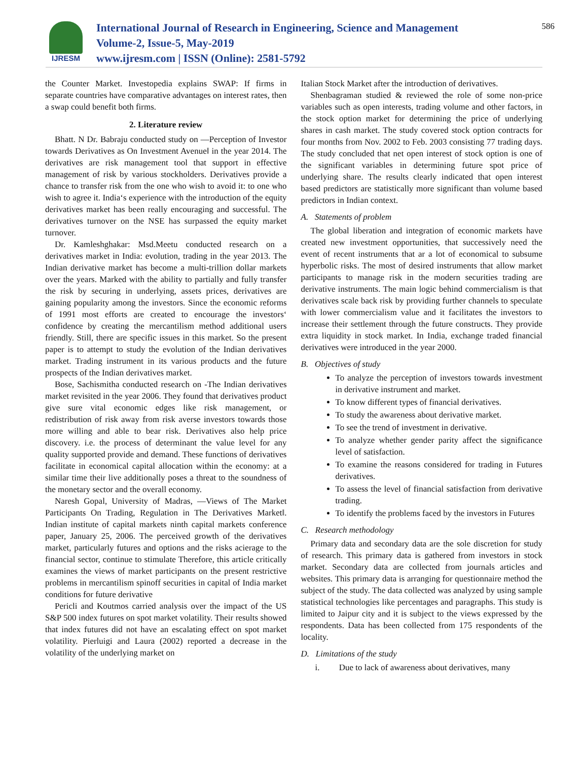IJRESM
International Journal of Research in Engineering, Science and Management
Volume-2, Issue-5, May-2019
www.ijresm.com | ISSN (Online): 2581-5792
586
the Counter Market. Investopedia explains SWAP: If firms in separate countries have comparative advantages on interest rates, then a swap could benefit both firms.
2. Literature review
Bhatt. N Dr. Babraju conducted study on ―Perception of Investor towards Derivatives as On Investment Avenue‖ in the year 2014. The derivatives are risk management tool that support in effective management of risk by various stockholders. Derivatives provide a chance to transfer risk from the one who wish to avoid it: to one who wish to agree it. India‘s experience with the introduction of the equity derivatives market has been really encouraging and successful. The derivatives turnover on the NSE has surpassed the equity market turnover.
Dr. Kamleshghakar: Msd.Meetu conducted research on a derivatives market in India: evolution, trading in the year 2013. The Indian derivative market has become a multi-trillion dollar markets over the years. Marked with the ability to partially and fully transfer the risk by securing in underlying, assets prices, derivatives are gaining popularity among the investors. Since the economic reforms of 1991 most efforts are created to encourage the investors‘ confidence by creating the mercantilism method additional users friendly. Still, there are specific issues in this market. So the present paper is to attempt to study the evolution of the Indian derivatives market. Trading instrument in its various products and the future prospects of the Indian derivatives market.
Bose, Sachismitha conducted research on -The Indian derivatives market revisited in the year 2006. They found that derivatives product give sure vital economic edges like risk management, or redistribution of risk away from risk averse investors towards those more willing and able to bear risk. Derivatives also help price discovery. i.e. the process of determinant the value level for any quality supported provide and demand. These functions of derivatives facilitate in economical capital allocation within the economy: at a similar time their live additionally poses a threat to the soundness of the monetary sector and the overall economy.
Naresh Gopal, University of Madras, ―Views of The Market Participants On Trading, Regulation in The Derivatives Market‖. Indian institute of capital markets ninth capital markets conference paper, January 25, 2006. The perceived growth of the derivatives market, particularly futures and options and the risks acierage to the financial sector, continue to stimulate Therefore, this article critically examines the views of market participants on the present restrictive problems in mercantilism spinoff securities in capital of India market conditions for future derivative
Pericli and Koutmos carried analysis over the impact of the US S&P 500 index futures on spot market volatility. Their results showed that index futures did not have an escalating effect on spot market volatility. Pierluigi and Laura (2002) reported a decrease in the volatility of the underlying market on
Italian Stock Market after the introduction of derivatives.
Shenbagraman studied & reviewed the role of some non-price variables such as open interests, trading volume and other factors, in the stock option market for determining the price of underlying shares in cash market. The study covered stock option contracts for four months from Nov. 2002 to Feb. 2003 consisting 77 trading days. The study concluded that net open interest of stock option is one of the significant variables in determining future spot price of underlying share. The results clearly indicated that open interest based predictors are statistically more significant than volume based predictors in Indian context.
A. Statements of problem
The global liberation and integration of economic markets have created new investment opportunities, that successively need the event of recent instruments that ar a lot of economical to subsume hyperbolic risks. The most of desired instruments that allow market participants to manage risk in the modern securities trading are derivative instruments. The main logic behind commercialism is that derivatives scale back risk by providing further channels to speculate with lower commercialism value and it facilitates the investors to increase their settlement through the future constructs. They provide extra liquidity in stock market. In India, exchange traded financial derivatives were introduced in the year 2000.
B. Objectives of study
To analyze the perception of investors towards investment in derivative instrument and market.
To know different types of financial derivatives.
To study the awareness about derivative market.
To see the trend of investment in derivative.
To analyze whether gender parity affect the significance level of satisfaction.
To examine the reasons considered for trading in Futures derivatives.
To assess the level of financial satisfaction from derivative trading.
To identify the problems faced by the investors in Futures
C. Research methodology
Primary data and secondary data are the sole discretion for study of research. This primary data is gathered from investors in stock market. Secondary data are collected from journals articles and websites. This primary data is arranging for questionnaire method the subject of the study. The data collected was analyzed by using sample statistical technologies like percentages and paragraphs. This study is limited to Jaipur city and it is subject to the views expressed by the respondents. Data has been collected from 175 respondents of the locality.
D. Limitations of the study
i. Due to lack of awareness about derivatives, many